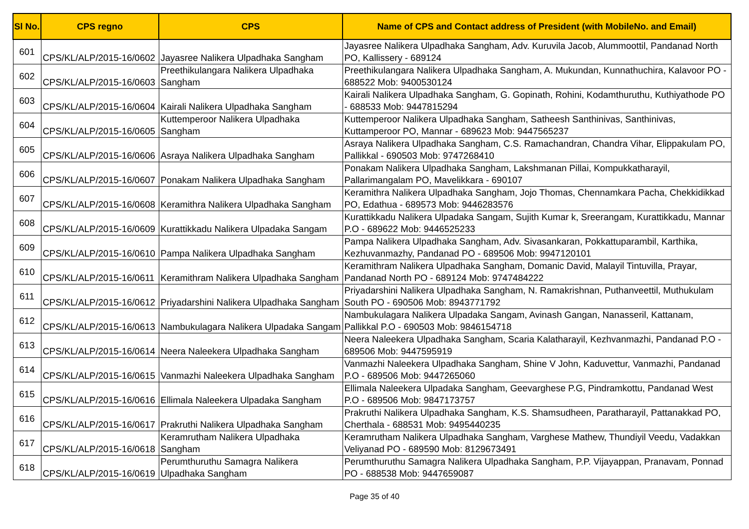| Sl No. | CPS regno | CPS | Name of CPS and Contact address of President (with MobileNo. and Email) |
| --- | --- | --- | --- |
| 601 | CPS/KL/ALP/2015-16/0602 | Jayasree Nalikera Ulpadhaka Sangham | Jayasree Nalikera Ulpadhaka Sangham, Adv. Kuruvila Jacob, Alummoottil, Pandanad North PO, Kallissery - 689124 |
| 602 | CPS/KL/ALP/2015-16/0603 | Preethikulangara Nalikera Ulpadhaka Sangham | Preethikulangara Nalikera Ulpadhaka Sangham, A. Mukundan, Kunnathuchira, Kalavoor PO - 688522 Mob: 9400530124 |
| 603 | CPS/KL/ALP/2015-16/0604 | Kairali Nalikera Ulpadhaka Sangham | Kairali Nalikera Ulpadhaka Sangham, G. Gopinath, Rohini, Kodamthuruthu, Kuthiyathode PO - 688533 Mob: 9447815294 |
| 604 | CPS/KL/ALP/2015-16/0605 | Kuttemperoor Nalikera Ulpadhaka Sangham | Kuttemperoor Nalikera Ulpadhaka Sangham, Satheesh Santhinivas, Santhinivas, Kuttamperoor PO, Mannar - 689623 Mob: 9447565237 |
| 605 | CPS/KL/ALP/2015-16/0606 | Asraya Nalikera Ulpadhaka Sangham | Asraya Nalikera Ulpadhaka Sangham, C.S. Ramachandran, Chandra Vihar, Elippakulam PO, Pallikkal - 690503 Mob: 9747268410 |
| 606 | CPS/KL/ALP/2015-16/0607 | Ponakam Nalikera Ulpadhaka Sangham | Ponakam Nalikera Ulpadhaka Sangham, Lakshmanan Pillai, Kompukkatharayil, Pallarimangalam PO, Mavelikkara - 690107 |
| 607 | CPS/KL/ALP/2015-16/0608 | Keramithra Nalikera Ulpadhaka Sangham | Keramithra Nalikera Ulpadhaka Sangham, Jojo Thomas, Chennamkara Pacha, Chekkidikkad PO, Edathua - 689573 Mob: 9446283576 |
| 608 | CPS/KL/ALP/2015-16/0609 | Kurattikkadu Nalikera Ulpadaka Sangam | Kurattikkadu Nalikera Ulpadaka Sangam, Sujith Kumar k, Sreerangam, Kurattikkadu, Mannar P.O - 689622 Mob: 9446525233 |
| 609 | CPS/KL/ALP/2015-16/0610 | Pampa Nalikera Ulpadhaka Sangham | Pampa Nalikera Ulpadhaka Sangham, Adv. Sivasankaran, Pokkattuparambil, Karthika, Kezhuvanmazhy, Pandanad PO - 689506 Mob: 9947120101 |
| 610 | CPS/KL/ALP/2015-16/0611 | Keramithram Nalikera Ulpadhaka Sangham | Keramithram Nalikera Ulpadhaka Sangham, Domanic David, Malayil Tintuvilla, Prayar, Pandanad North PO - 689124 Mob: 9747484222 |
| 611 | CPS/KL/ALP/2015-16/0612 | Priyadarshini Nalikera Ulpadhaka Sangham | Priyadarshini Nalikera Ulpadhaka Sangham, N. Ramakrishnan, Puthanveettil, Muthukulam South PO - 690506 Mob: 8943771792 |
| 612 | CPS/KL/ALP/2015-16/0613 | Nambukulagara Nalikera Ulpadaka Sangam | Nambukulagara Nalikera Ulpadaka Sangam, Avinash Gangan, Nanasseril, Kattanam, Pallikkal P.O - 690503 Mob: 9846154718 |
| 613 | CPS/KL/ALP/2015-16/0614 | Neera Naleekera Ulpadhaka Sangham | Neera Naleekera Ulpadhaka Sangham, Scaria Kalatharayil, Kezhvanmazhi, Pandanad P.O - 689506 Mob: 9447595919 |
| 614 | CPS/KL/ALP/2015-16/0615 | Vanmazhi Naleekera Ulpadhaka Sangham | Vanmazhi Naleekera Ulpadhaka Sangham, Shine V John, Kaduvettur, Vanmazhi, Pandanad P.O - 689506 Mob: 9447265060 |
| 615 | CPS/KL/ALP/2015-16/0616 | Ellimala Naleekera Ulpadaka Sangham | Ellimala Naleekera Ulpadaka Sangham, Geevarghese P.G, Pindramkottu, Pandanad West P.O - 689506 Mob: 9847173757 |
| 616 | CPS/KL/ALP/2015-16/0617 | Prakruthi Nalikera Ulpadhaka Sangham | Prakruthi Nalikera Ulpadhaka Sangham, K.S. Shamsudheen, Paratharayil, Pattanakkad PO, Cherthala - 688531 Mob: 9495440235 |
| 617 | CPS/KL/ALP/2015-16/0618 | Keramrutham Nalikera Ulpadhaka Sangham | Keramrutham Nalikera Ulpadhaka Sangham, Varghese Mathew, Thundiyil Veedu, Vadakkan Veliyanad PO - 689590 Mob: 8129673491 |
| 618 | CPS/KL/ALP/2015-16/0619 | Perumthuruthu Samagra Nalikera Ulpadhaka Sangham | Perumthuruthu Samagra Nalikera Ulpadhaka Sangham, P.P. Vijayappan, Pranavam, Ponnad PO - 688538 Mob: 9447659087 |
Page 35 of 40